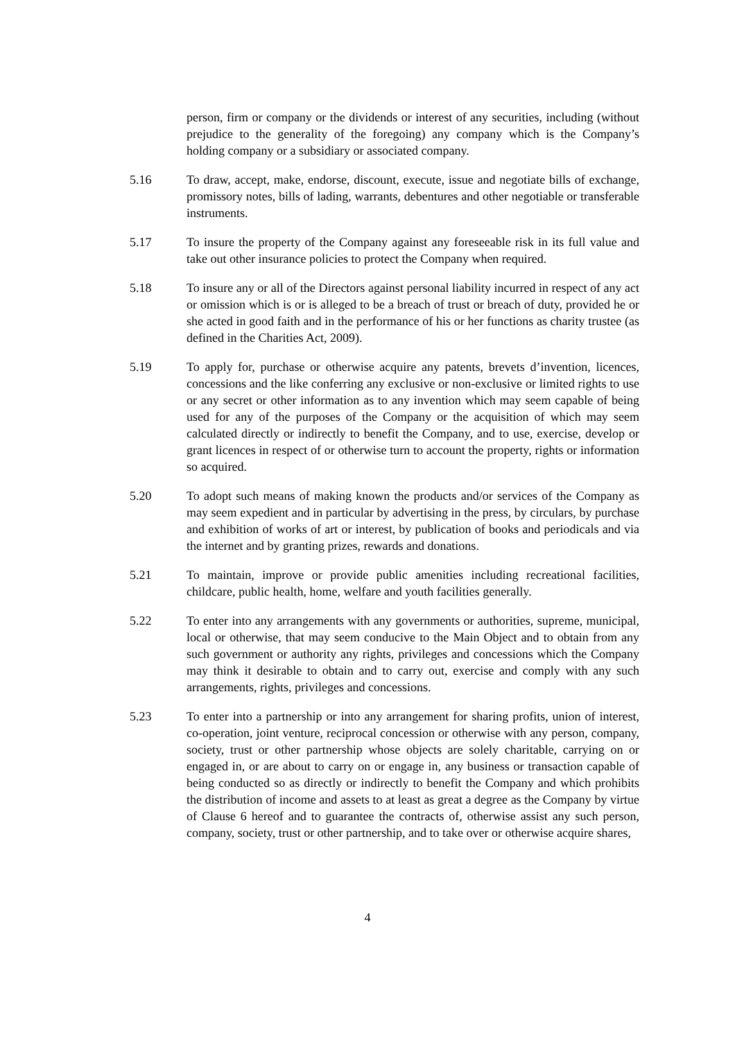person, firm or company or the dividends or interest of any securities, including (without prejudice to the generality of the foregoing) any company which is the Company’s holding company or a subsidiary or associated company.
5.16 To draw, accept, make, endorse, discount, execute, issue and negotiate bills of exchange, promissory notes, bills of lading, warrants, debentures and other negotiable or transferable instruments.
5.17 To insure the property of the Company against any foreseeable risk in its full value and take out other insurance policies to protect the Company when required.
5.18 To insure any or all of the Directors against personal liability incurred in respect of any act or omission which is or is alleged to be a breach of trust or breach of duty, provided he or she acted in good faith and in the performance of his or her functions as charity trustee (as defined in the Charities Act, 2009).
5.19 To apply for, purchase or otherwise acquire any patents, brevets d’invention, licences, concessions and the like conferring any exclusive or non-exclusive or limited rights to use or any secret or other information as to any invention which may seem capable of being used for any of the purposes of the Company or the acquisition of which may seem calculated directly or indirectly to benefit the Company, and to use, exercise, develop or grant licences in respect of or otherwise turn to account the property, rights or information so acquired.
5.20 To adopt such means of making known the products and/or services of the Company as may seem expedient and in particular by advertising in the press, by circulars, by purchase and exhibition of works of art or interest, by publication of books and periodicals and via the internet and by granting prizes, rewards and donations.
5.21 To maintain, improve or provide public amenities including recreational facilities, childcare, public health, home, welfare and youth facilities generally.
5.22 To enter into any arrangements with any governments or authorities, supreme, municipal, local or otherwise, that may seem conducive to the Main Object and to obtain from any such government or authority any rights, privileges and concessions which the Company may think it desirable to obtain and to carry out, exercise and comply with any such arrangements, rights, privileges and concessions.
5.23 To enter into a partnership or into any arrangement for sharing profits, union of interest, co-operation, joint venture, reciprocal concession or otherwise with any person, company, society, trust or other partnership whose objects are solely charitable, carrying on or engaged in, or are about to carry on or engage in, any business or transaction capable of being conducted so as directly or indirectly to benefit the Company and which prohibits the distribution of income and assets to at least as great a degree as the Company by virtue of Clause 6 hereof and to guarantee the contracts of, otherwise assist any such person, company, society, trust or other partnership, and to take over or otherwise acquire shares,
4